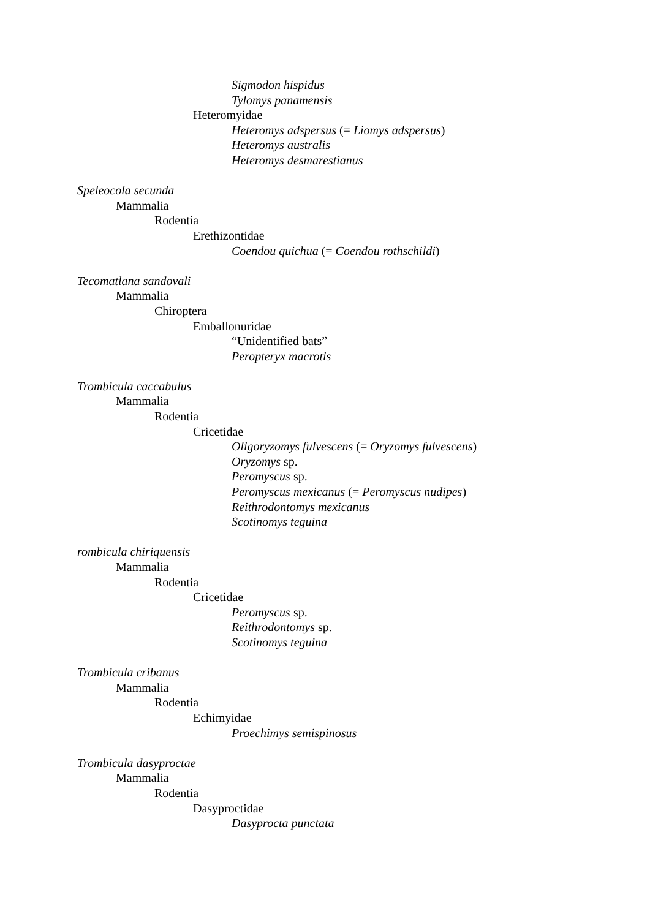Sigmodon hispidus
Tylomys panamensis
Heteromyidae
Heteromys adspersus (= Liomys adspersus)
Heteromys australis
Heteromys desmarestianus
Speleocola secunda
Mammalia
Rodentia
Erethizontidae
Coendou quichua (= Coendou rothschildi)
Tecomatlana sandovali
Mammalia
Chiroptera
Emballonuridae
“Unidentified bats”
Peropteryx macrotis
Trombicula caccabulus
Mammalia
Rodentia
Cricetidae
Oligoryzomys fulvescens (= Oryzomys fulvescens)
Oryzomys sp.
Peromyscus sp.
Peromyscus mexicanus (= Peromyscus nudipes)
Reithrodontomys mexicanus
Scotinomys teguina
rombicula chiriquensis
Mammalia
Rodentia
Cricetidae
Peromyscus sp.
Reithrodontomys sp.
Scotinomys teguina
Trombicula cribanus
Mammalia
Rodentia
Echimyidae
Proechimys semispinosus
Trombicula dasyproctae
Mammalia
Rodentia
Dasyproctidae
Dasyprocta punctata